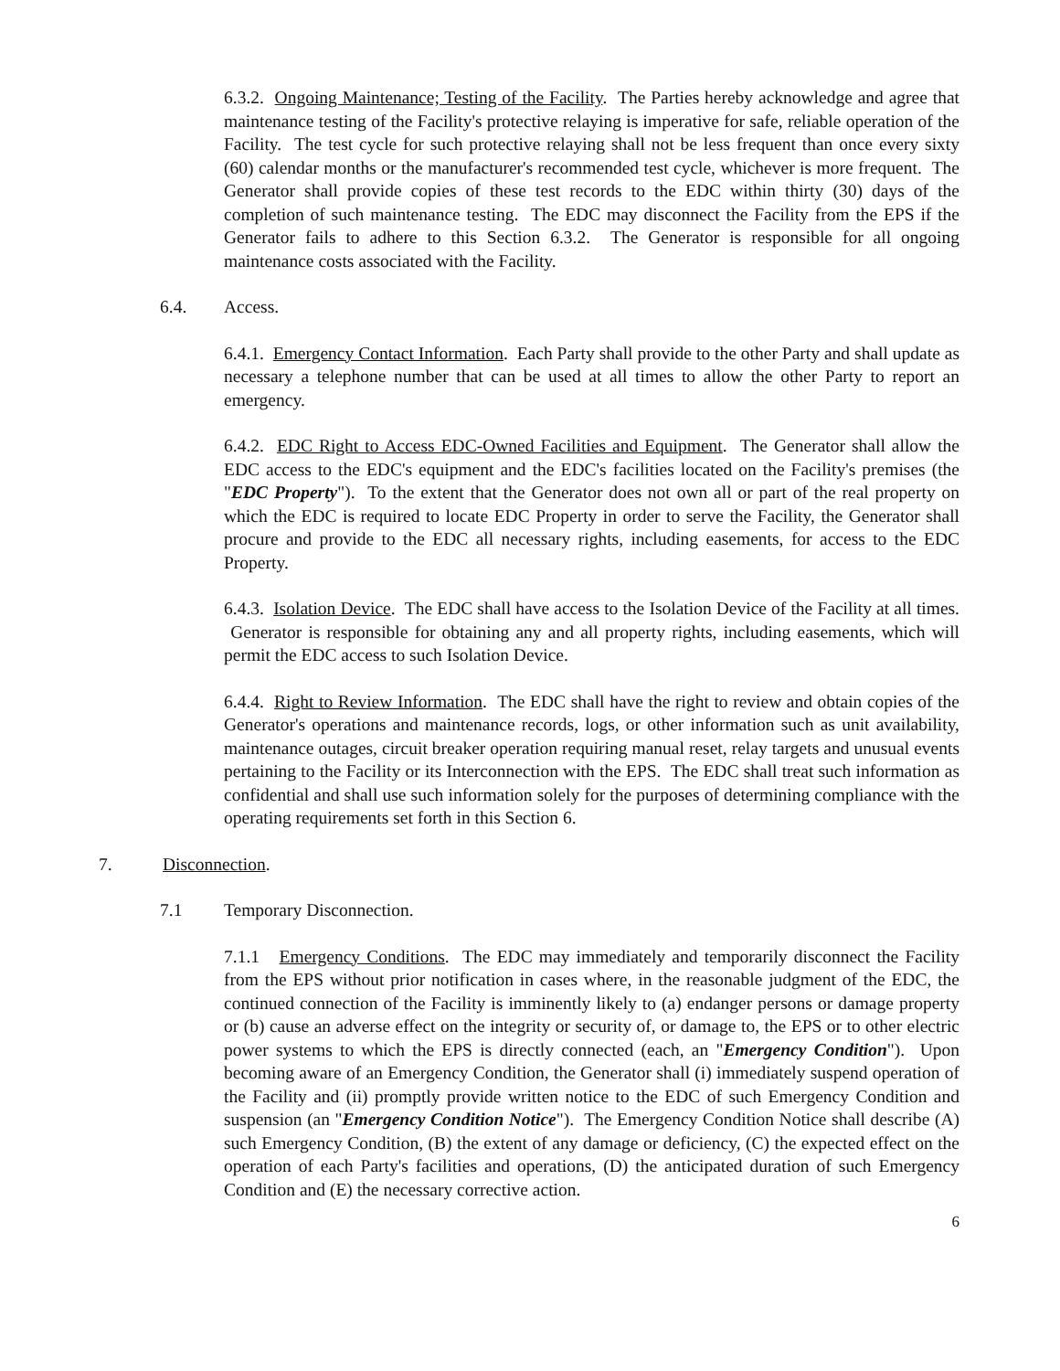6.3.2. Ongoing Maintenance; Testing of the Facility. The Parties hereby acknowledge and agree that maintenance testing of the Facility's protective relaying is imperative for safe, reliable operation of the Facility. The test cycle for such protective relaying shall not be less frequent than once every sixty (60) calendar months or the manufacturer's recommended test cycle, whichever is more frequent. The Generator shall provide copies of these test records to the EDC within thirty (30) days of the completion of such maintenance testing. The EDC may disconnect the Facility from the EPS if the Generator fails to adhere to this Section 6.3.2. The Generator is responsible for all ongoing maintenance costs associated with the Facility.
6.4. Access.
6.4.1. Emergency Contact Information. Each Party shall provide to the other Party and shall update as necessary a telephone number that can be used at all times to allow the other Party to report an emergency.
6.4.2. EDC Right to Access EDC-Owned Facilities and Equipment. The Generator shall allow the EDC access to the EDC's equipment and the EDC's facilities located on the Facility's premises (the "EDC Property"). To the extent that the Generator does not own all or part of the real property on which the EDC is required to locate EDC Property in order to serve the Facility, the Generator shall procure and provide to the EDC all necessary rights, including easements, for access to the EDC Property.
6.4.3. Isolation Device. The EDC shall have access to the Isolation Device of the Facility at all times. Generator is responsible for obtaining any and all property rights, including easements, which will permit the EDC access to such Isolation Device.
6.4.4. Right to Review Information. The EDC shall have the right to review and obtain copies of the Generator's operations and maintenance records, logs, or other information such as unit availability, maintenance outages, circuit breaker operation requiring manual reset, relay targets and unusual events pertaining to the Facility or its Interconnection with the EPS. The EDC shall treat such information as confidential and shall use such information solely for the purposes of determining compliance with the operating requirements set forth in this Section 6.
7. Disconnection.
7.1 Temporary Disconnection.
7.1.1 Emergency Conditions. The EDC may immediately and temporarily disconnect the Facility from the EPS without prior notification in cases where, in the reasonable judgment of the EDC, the continued connection of the Facility is imminently likely to (a) endanger persons or damage property or (b) cause an adverse effect on the integrity or security of, or damage to, the EPS or to other electric power systems to which the EPS is directly connected (each, an "Emergency Condition"). Upon becoming aware of an Emergency Condition, the Generator shall (i) immediately suspend operation of the Facility and (ii) promptly provide written notice to the EDC of such Emergency Condition and suspension (an "Emergency Condition Notice"). The Emergency Condition Notice shall describe (A) such Emergency Condition, (B) the extent of any damage or deficiency, (C) the expected effect on the operation of each Party's facilities and operations, (D) the anticipated duration of such Emergency Condition and (E) the necessary corrective action.
6